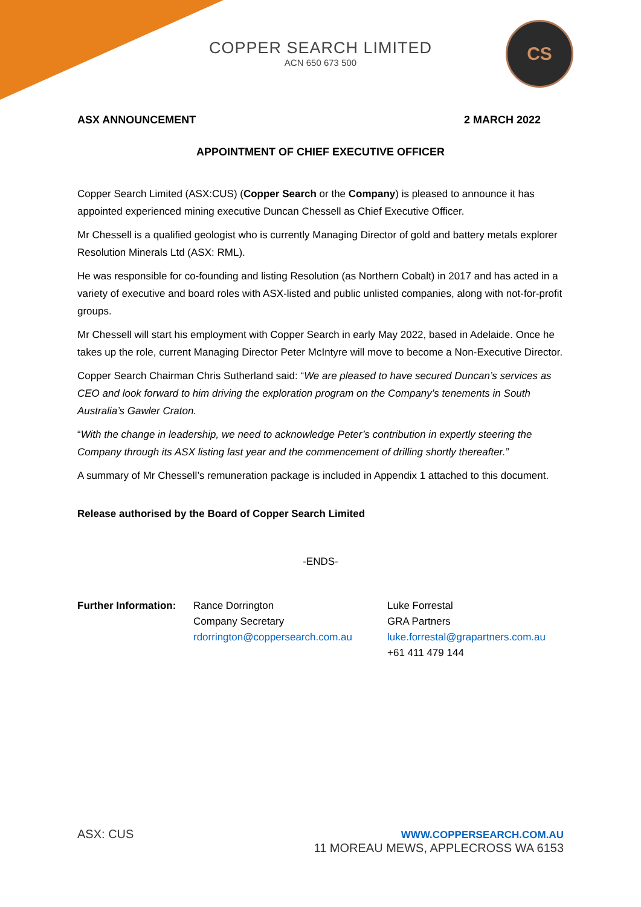CS
COPPER SEARCH LIMITED
ACN 650 673 500
ASX ANNOUNCEMENT 2 MARCH 2022
APPOINTMENT OF CHIEF EXECUTIVE OFFICER
Copper Search Limited (ASX:CUS) (Copper Search or the Company) is pleased to announce it has appointed experienced mining executive Duncan Chessell as Chief Executive Officer.
Mr Chessell is a qualified geologist who is currently Managing Director of gold and battery metals explorer Resolution Minerals Ltd (ASX: RML).
He was responsible for co-founding and listing Resolution (as Northern Cobalt) in 2017 and has acted in a variety of executive and board roles with ASX-listed and public unlisted companies, along with not-for-profit groups.
Mr Chessell will start his employment with Copper Search in early May 2022, based in Adelaide. Once he takes up the role, current Managing Director Peter McIntyre will move to become a Non-Executive Director.
Copper Search Chairman Chris Sutherland said: “We are pleased to have secured Duncan’s services as CEO and look forward to him driving the exploration program on the Company’s tenements in South Australia’s Gawler Craton.
“With the change in leadership, we need to acknowledge Peter’s contribution in expertly steering the Company through its ASX listing last year and the commencement of drilling shortly thereafter.”
A summary of Mr Chessell’s remuneration package is included in Appendix 1 attached to this document.
Release authorised by the Board of Copper Search Limited
-ENDS-
Further Information:
Rance Dorrington
Company Secretary
rdorrington@coppersearch.com.au
Luke Forrestal
GRA Partners
luke.forrestal@grapartners.com.au
+61 411 479 144
ASX: CUS WWW.COPPERSEARCH.COM.AU
11 MOREAU MEWS, APPLECROSS WA 6153